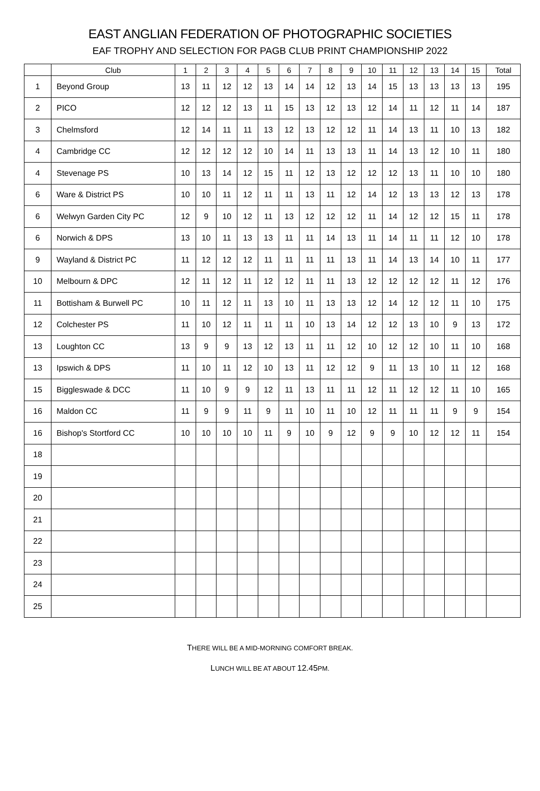EAST ANGLIAN FEDERATION OF PHOTOGRAPHIC SOCIETIES
EAF TROPHY AND SELECTION FOR PAGB CLUB PRINT CHAMPIONSHIP 2022
| | Club | 1 | 2 | 3 | 4 | 5 | 6 | 7 | 8 | 9 | 10 | 11 | 12 | 13 | 14 | 15 | Total |
| --- | --- | --- | --- | --- | --- | --- | --- | --- | --- | --- | --- | --- | --- | --- | --- | --- | --- |
| 1 | Beyond Group | 13 | 11 | 12 | 12 | 13 | 14 | 14 | 12 | 13 | 14 | 15 | 13 | 13 | 13 | 13 | 195 |
| 2 | PICO | 12 | 12 | 12 | 13 | 11 | 15 | 13 | 12 | 13 | 12 | 14 | 11 | 12 | 11 | 14 | 187 |
| 3 | Chelmsford | 12 | 14 | 11 | 11 | 13 | 12 | 13 | 12 | 12 | 11 | 14 | 13 | 11 | 10 | 13 | 182 |
| 4 | Cambridge CC | 12 | 12 | 12 | 12 | 10 | 14 | 11 | 13 | 13 | 11 | 14 | 13 | 12 | 10 | 11 | 180 |
| 4 | Stevenage PS | 10 | 13 | 14 | 12 | 15 | 11 | 12 | 13 | 12 | 12 | 12 | 13 | 11 | 10 | 10 | 180 |
| 6 | Ware & District PS | 10 | 10 | 11 | 12 | 11 | 11 | 13 | 11 | 12 | 14 | 12 | 13 | 13 | 12 | 13 | 178 |
| 6 | Welwyn Garden City PC | 12 | 9 | 10 | 12 | 11 | 13 | 12 | 12 | 12 | 11 | 14 | 12 | 12 | 15 | 11 | 178 |
| 6 | Norwich & DPS | 13 | 10 | 11 | 13 | 13 | 11 | 11 | 14 | 13 | 11 | 14 | 11 | 11 | 12 | 10 | 178 |
| 9 | Wayland & District PC | 11 | 12 | 12 | 12 | 11 | 11 | 11 | 11 | 13 | 11 | 14 | 13 | 14 | 10 | 11 | 177 |
| 10 | Melbourn & DPC | 12 | 11 | 12 | 11 | 12 | 12 | 11 | 11 | 13 | 12 | 12 | 12 | 12 | 11 | 12 | 176 |
| 11 | Bottisham & Burwell PC | 10 | 11 | 12 | 11 | 13 | 10 | 11 | 13 | 13 | 12 | 14 | 12 | 12 | 11 | 10 | 175 |
| 12 | Colchester PS | 11 | 10 | 12 | 11 | 11 | 11 | 10 | 13 | 14 | 12 | 12 | 13 | 10 | 9 | 13 | 172 |
| 13 | Loughton CC | 13 | 9 | 9 | 13 | 12 | 13 | 11 | 11 | 12 | 10 | 12 | 12 | 10 | 11 | 10 | 168 |
| 13 | Ipswich & DPS | 11 | 10 | 11 | 12 | 10 | 13 | 11 | 12 | 12 | 9 | 11 | 13 | 10 | 11 | 12 | 168 |
| 15 | Biggleswade & DCC | 11 | 10 | 9 | 9 | 12 | 11 | 13 | 11 | 11 | 12 | 11 | 12 | 12 | 11 | 10 | 165 |
| 16 | Maldon CC | 11 | 9 | 9 | 11 | 9 | 11 | 10 | 11 | 10 | 12 | 11 | 11 | 11 | 9 | 9 | 154 |
| 16 | Bishop's Stortford CC | 10 | 10 | 10 | 10 | 11 | 9 | 10 | 9 | 12 | 9 | 9 | 10 | 12 | 12 | 11 | 154 |
| 18 | | | | | | | | | | | | | | | | | |
| 19 | | | | | | | | | | | | | | | | | |
| 20 | | | | | | | | | | | | | | | | | |
| 21 | | | | | | | | | | | | | | | | | |
| 22 | | | | | | | | | | | | | | | | | |
| 23 | | | | | | | | | | | | | | | | | |
| 24 | | | | | | | | | | | | | | | | | |
| 25 | | | | | | | | | | | | | | | | | |
THERE WILL BE A MID-MORNING COMFORT BREAK.
LUNCH WILL BE AT ABOUT 12.45PM.